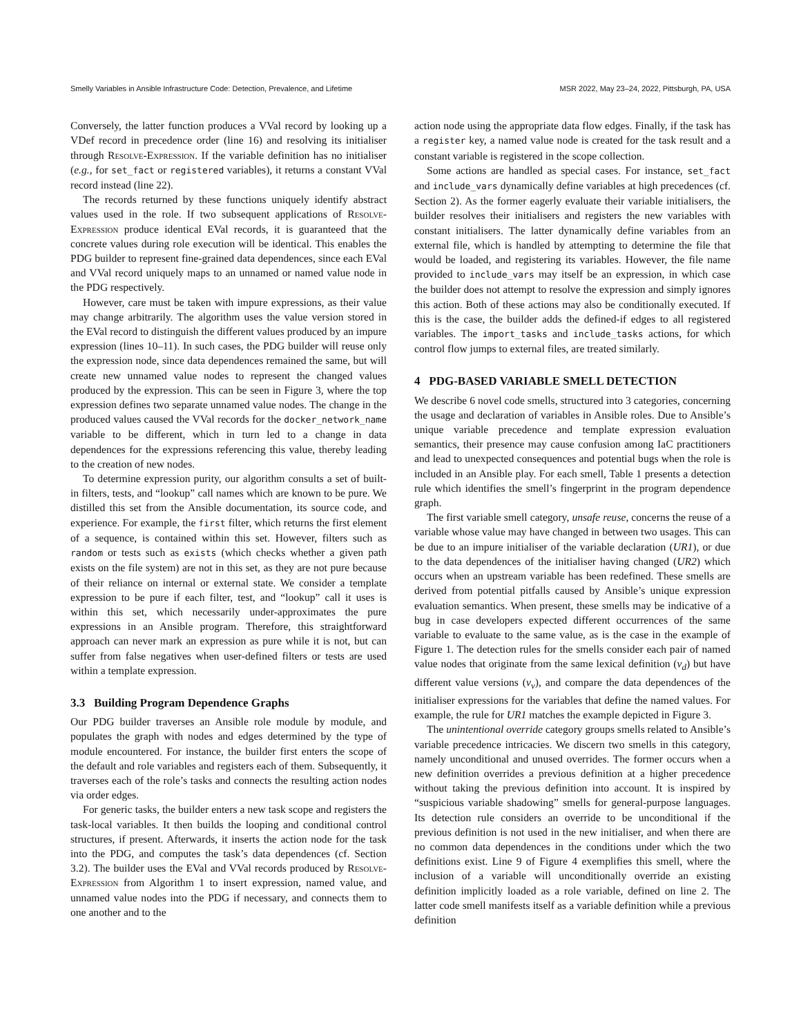Smelly Variables in Ansible Infrastructure Code: Detection, Prevalence, and Lifetime MSR 2022, May 23–24, 2022, Pittsburgh, PA, USA
Conversely, the latter function produces a VVal record by looking up a VDef record in precedence order (line 16) and resolving its initialiser through Resolve-Expression. If the variable definition has no initialiser (e.g., for set_fact or registered variables), it returns a constant VVal record instead (line 22).
The records returned by these functions uniquely identify abstract values used in the role. If two subsequent applications of Resolve-Expression produce identical EVal records, it is guaranteed that the concrete values during role execution will be identical. This enables the PDG builder to represent fine-grained data dependences, since each EVal and VVal record uniquely maps to an unnamed or named value node in the PDG respectively.
However, care must be taken with impure expressions, as their value may change arbitrarily. The algorithm uses the value version stored in the EVal record to distinguish the different values produced by an impure expression (lines 10–11). In such cases, the PDG builder will reuse only the expression node, since data dependences remained the same, but will create new unnamed value nodes to represent the changed values produced by the expression. This can be seen in Figure 3, where the top expression defines two separate unnamed value nodes. The change in the produced values caused the VVal records for the docker_network_name variable to be different, which in turn led to a change in data dependences for the expressions referencing this value, thereby leading to the creation of new nodes.
To determine expression purity, our algorithm consults a set of built-in filters, tests, and “lookup” call names which are known to be pure. We distilled this set from the Ansible documentation, its source code, and experience. For example, the first filter, which returns the first element of a sequence, is contained within this set. However, filters such as random or tests such as exists (which checks whether a given path exists on the file system) are not in this set, as they are not pure because of their reliance on internal or external state. We consider a template expression to be pure if each filter, test, and “lookup” call it uses is within this set, which necessarily under-approximates the pure expressions in an Ansible program. Therefore, this straightforward approach can never mark an expression as pure while it is not, but can suffer from false negatives when user-defined filters or tests are used within a template expression.
3.3 Building Program Dependence Graphs
Our PDG builder traverses an Ansible role module by module, and populates the graph with nodes and edges determined by the type of module encountered. For instance, the builder first enters the scope of the default and role variables and registers each of them. Subsequently, it traverses each of the role’s tasks and connects the resulting action nodes via order edges.
For generic tasks, the builder enters a new task scope and registers the task-local variables. It then builds the looping and conditional control structures, if present. Afterwards, it inserts the action node for the task into the PDG, and computes the task’s data dependences (cf. Section 3.2). The builder uses the EVal and VVal records produced by Resolve-Expression from Algorithm 1 to insert expression, named value, and unnamed value nodes into the PDG if necessary, and connects them to one another and to the
action node using the appropriate data flow edges. Finally, if the task has a register key, a named value node is created for the task result and a constant variable is registered in the scope collection.
Some actions are handled as special cases. For instance, set_fact and include_vars dynamically define variables at high precedences (cf. Section 2). As the former eagerly evaluate their variable initialisers, the builder resolves their initialisers and registers the new variables with constant initialisers. The latter dynamically define variables from an external file, which is handled by attempting to determine the file that would be loaded, and registering its variables. However, the file name provided to include_vars may itself be an expression, in which case the builder does not attempt to resolve the expression and simply ignores this action. Both of these actions may also be conditionally executed. If this is the case, the builder adds the defined-if edges to all registered variables. The import_tasks and include_tasks actions, for which control flow jumps to external files, are treated similarly.
4 PDG-BASED VARIABLE SMELL DETECTION
We describe 6 novel code smells, structured into 3 categories, concerning the usage and declaration of variables in Ansible roles. Due to Ansible’s unique variable precedence and template expression evaluation semantics, their presence may cause confusion among IaC practitioners and lead to unexpected consequences and potential bugs when the role is included in an Ansible play. For each smell, Table 1 presents a detection rule which identifies the smell’s fingerprint in the program dependence graph.
The first variable smell category, unsafe reuse, concerns the reuse of a variable whose value may have changed in between two usages. This can be due to an impure initialiser of the variable declaration (UR1), or due to the data dependences of the initialiser having changed (UR2) which occurs when an upstream variable has been redefined. These smells are derived from potential pitfalls caused by Ansible’s unique expression evaluation semantics. When present, these smells may be indicative of a bug in case developers expected different occurrences of the same variable to evaluate to the same value, as is the case in the example of Figure 1. The detection rules for the smells consider each pair of named value nodes that originate from the same lexical definition (v<sub>d</sub>) but have different value versions (v<sub>v</sub>), and compare the data dependences of the initialiser expressions for the variables that define the named values. For example, the rule for UR1 matches the example depicted in Figure 3.
The unintentional override category groups smells related to Ansible’s variable precedence intricacies. We discern two smells in this category, namely unconditional and unused overrides. The former occurs when a new definition overrides a previous definition at a higher precedence without taking the previous definition into account. It is inspired by “suspicious variable shadowing” smells for general-purpose languages. Its detection rule considers an override to be unconditional if the previous definition is not used in the new initialiser, and when there are no common data dependences in the conditions under which the two definitions exist. Line 9 of Figure 4 exemplifies this smell, where the inclusion of a variable will unconditionally override an existing definition implicitly loaded as a role variable, defined on line 2. The latter code smell manifests itself as a variable definition while a previous definition